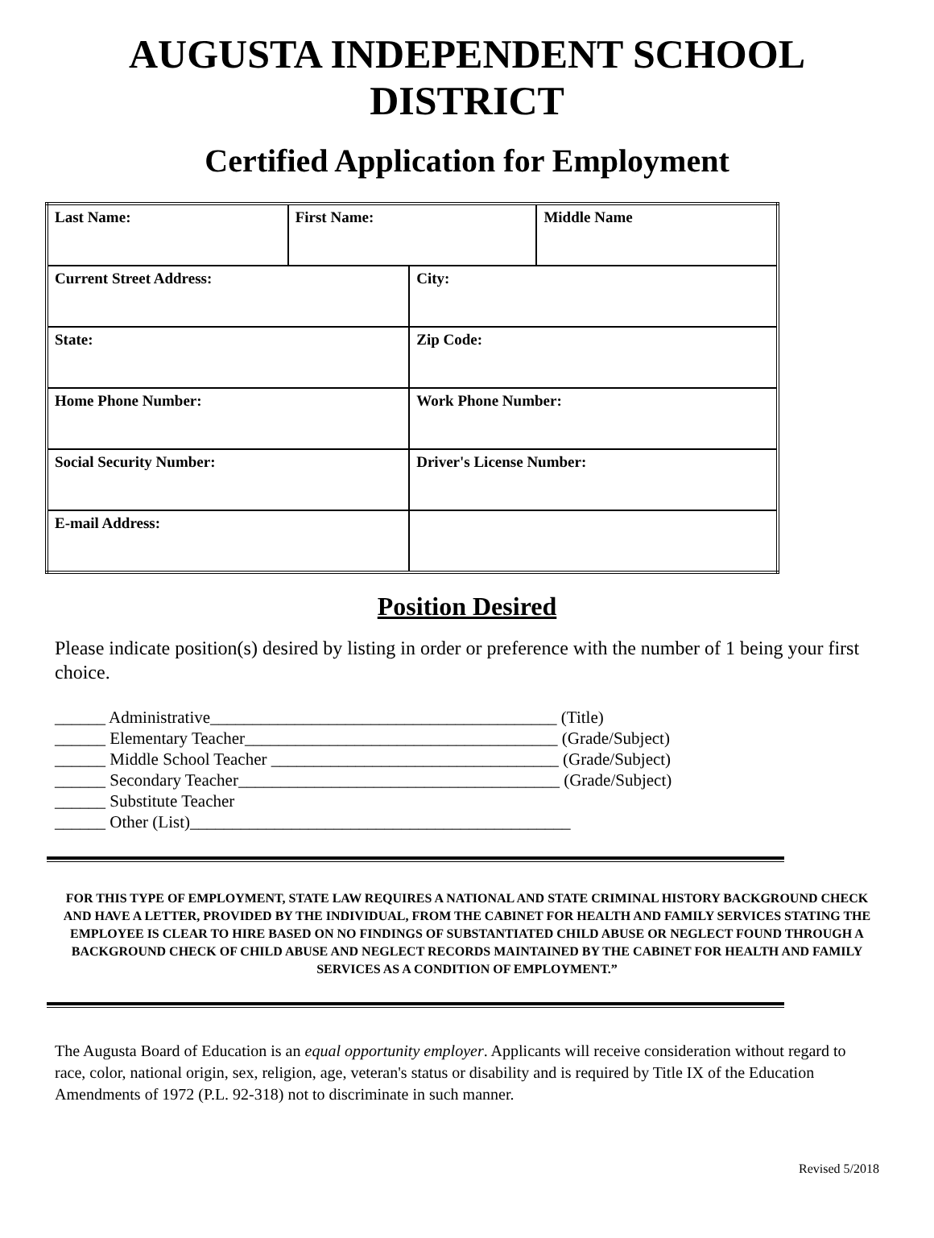AUGUSTA INDEPENDENT SCHOOL
DISTRICT
Certified Application for Employment
| Last Name: | First Name: | | Middle Name |
| Current Street Address: | | City: | |
| State: | | Zip Code: | |
| Home Phone Number: | | Work Phone Number: | |
| Social Security Number: | | Driver's License Number: | |
| E-mail Address: | | | |
Position Desired
Please indicate position(s) desired by listing in order or preference with the number of 1 being your first choice.
______ Administrative_________________________________________ (Title)
______ Elementary Teacher_____________________________________ (Grade/Subject)
______ Middle School Teacher __________________________________ (Grade/Subject)
______ Secondary Teacher______________________________________ (Grade/Subject)
______ Substitute Teacher
______ Other (List)_____________________________________________
FOR THIS TYPE OF EMPLOYMENT, STATE LAW REQUIRES A NATIONAL AND STATE CRIMINAL HISTORY BACKGROUND CHECK AND HAVE A LETTER, PROVIDED BY THE INDIVIDUAL, FROM THE CABINET FOR HEALTH AND FAMILY SERVICES STATING THE EMPLOYEE IS CLEAR TO HIRE BASED ON NO FINDINGS OF SUBSTANTIATED CHILD ABUSE OR NEGLECT FOUND THROUGH A BACKGROUND CHECK OF CHILD ABUSE AND NEGLECT RECORDS MAINTAINED BY THE CABINET FOR HEALTH AND FAMILY SERVICES AS A CONDITION OF EMPLOYMENT.”
The Augusta Board of Education is an equal opportunity employer. Applicants will receive consideration without regard to race, color, national origin, sex, religion, age, veteran's status or disability and is required by Title IX of the Education Amendments of 1972 (P.L. 92-318) not to discriminate in such manner.
Revised 5/2018